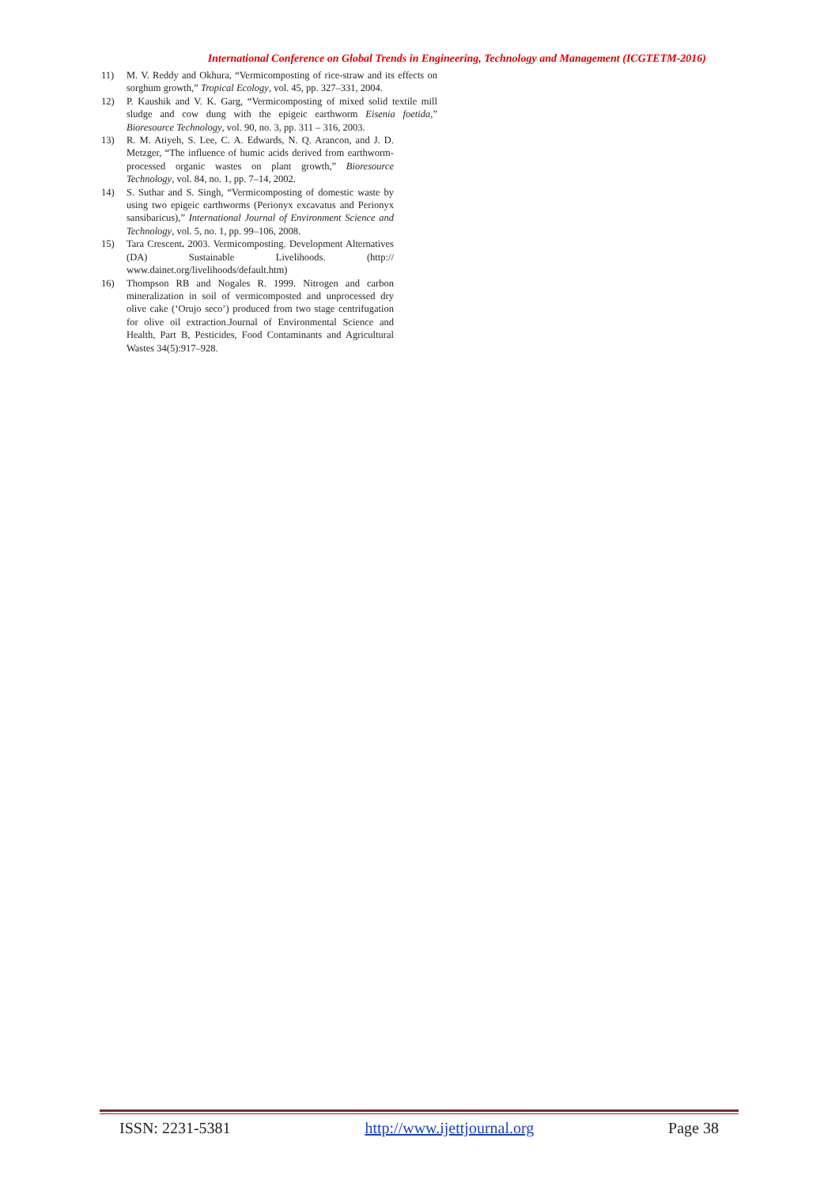International Conference on Global Trends in Engineering, Technology and Management (ICGTETM-2016)
11) M. V. Reddy and Okhura, “Vermicomposting of rice-straw and its effects on sorghum growth,” Tropical Ecology, vol. 45, pp. 327–331, 2004.
12) P. Kaushik and V. K. Garg, “Vermicomposting of mixed solid textile mill sludge and cow dung with the epigeic earthworm Eisenia foetida,” Bioresource Technology, vol. 90, no. 3, pp. 311 – 316, 2003.
13) R. M. Atiyeh, S. Lee, C. A. Edwards, N. Q. Arancon, and J. D. Metzger, “The influence of humic acids derived from earthworm-processed organic wastes on plant growth,” Bioresource Technology, vol. 84, no. 1, pp. 7–14, 2002.
14) S. Suthar and S. Singh, “Vermicomposting of domestic waste by using two epigeic earthworms (Perionyx excavatus and Perionyx sansibaricus),” International Journal of Environment Science and Technology, vol. 5, no. 1, pp. 99–106, 2008.
15) Tara Crescent. 2003. Vermicomposting. Development Alternatives (DA) Sustainable Livelihoods. (http:// www.dainet.org/livelihoods/default.htm)
16) Thompson RB and Nogales R. 1999. Nitrogen and carbon mineralization in soil of vermicomposted and unprocessed dry olive cake (‘Orujo seco’) produced from two stage centrifugation for olive oil extraction.Journal of Environmental Science and Health, Part B, Pesticides, Food Contaminants and Agricultural Wastes 34(5):917–928.
ISSN: 2231-5381 http://www.ijettjournal.org Page 38